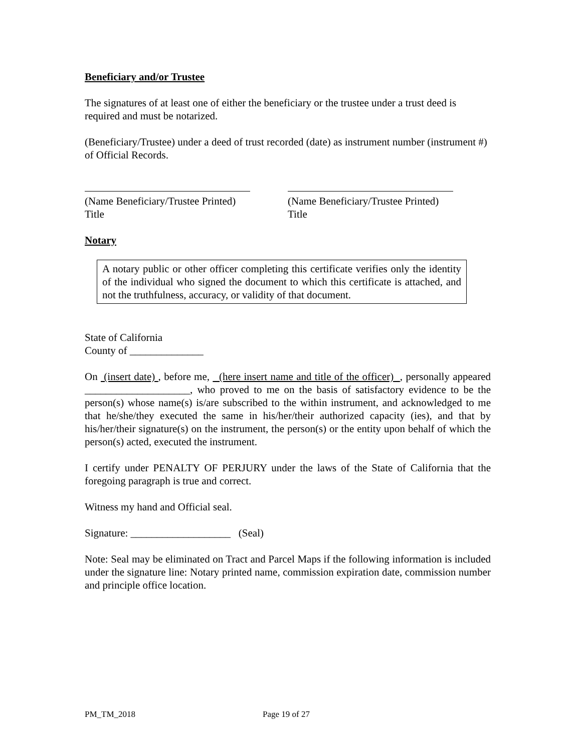Beneficiary and/or Trustee
The signatures of at least one of either the beneficiary or the trustee under a trust deed is required and must be notarized.
(Beneficiary/Trustee) under a deed of trust recorded (date) as instrument number (instrument #) of Official Records.
(Name Beneficiary/Trustee Printed)
Title
(Name Beneficiary/Trustee Printed)
Title
Notary
A notary public or other officer completing this certificate verifies only the identity of the individual who signed the document to which this certificate is attached, and not the truthfulness, accuracy, or validity of that document.
State of California
County of ______________
On (insert date) , before me, (here insert name and title of the officer) , personally appeared ____________________, who proved to me on the basis of satisfactory evidence to be the person(s) whose name(s) is/are subscribed to the within instrument, and acknowledged to me that he/she/they executed the same in his/her/their authorized capacity (ies), and that by his/her/their signature(s) on the instrument, the person(s) or the entity upon behalf of which the person(s) acted, executed the instrument.
I certify under PENALTY OF PERJURY under the laws of the State of California that the foregoing paragraph is true and correct.
Witness my hand and Official seal.
Signature: ___________________ (Seal)
Note: Seal may be eliminated on Tract and Parcel Maps if the following information is included under the signature line: Notary printed name, commission expiration date, commission number and principle office location.
PM_TM_2018 Page 19 of 27